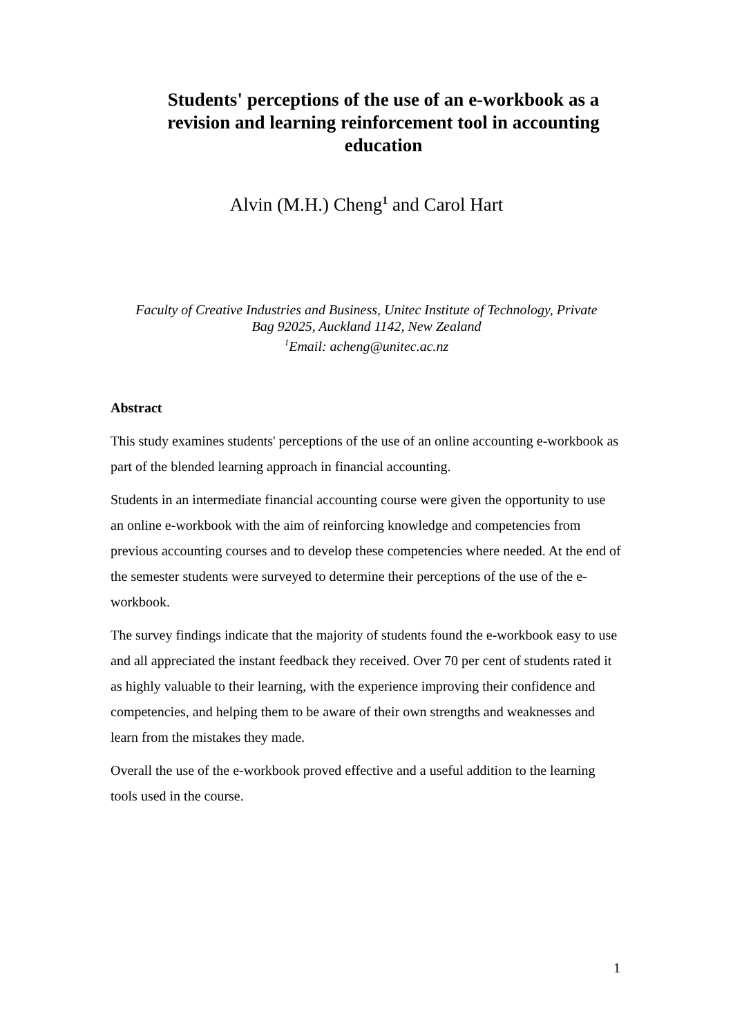Students' perceptions of the use of an e-workbook as a revision and learning reinforcement tool in accounting education
Alvin (M.H.) Cheng<sup>1</sup> and Carol Hart
Faculty of Creative Industries and Business, Unitec Institute of Technology, Private
Bag 92025, Auckland 1142, New Zealand
<sup>1</sup> Email: acheng@unitec.ac.nz
Abstract
This study examines students' perceptions of the use of an online accounting e-workbook as part of the blended learning approach in financial accounting.
Students in an intermediate financial accounting course were given the opportunity to use an online e-workbook with the aim of reinforcing knowledge and competencies from previous accounting courses and to develop these competencies where needed. At the end of the semester students were surveyed to determine their perceptions of the use of the e-workbook.
The survey findings indicate that the majority of students found the e-workbook easy to use and all appreciated the instant feedback they received. Over 70 per cent of students rated it as highly valuable to their learning, with the experience improving their confidence and competencies, and helping them to be aware of their own strengths and weaknesses and learn from the mistakes they made.
Overall the use of the e-workbook proved effective and a useful addition to the learning tools used in the course.
1